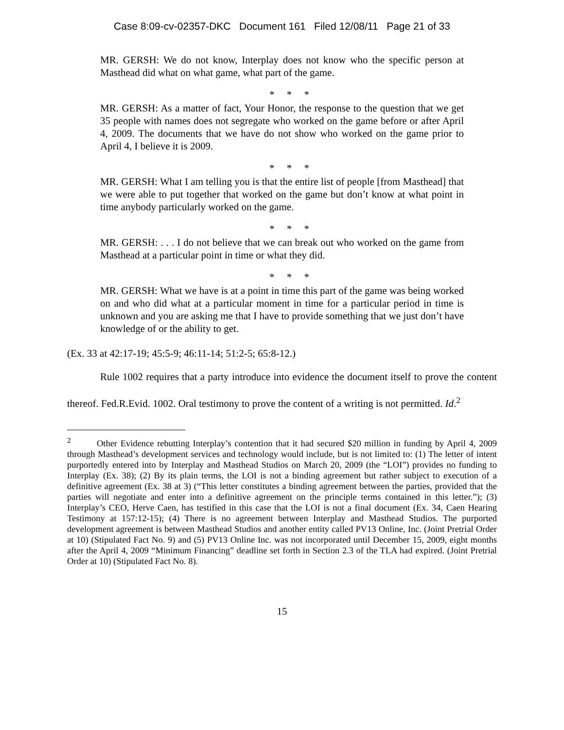Case 8:09-cv-02357-DKC Document 161 Filed 12/08/11 Page 21 of 33
MR. GERSH: We do not know, Interplay does not know who the specific person at Masthead did what on what game, what part of the game.
* * *
MR. GERSH: As a matter of fact, Your Honor, the response to the question that we get 35 people with names does not segregate who worked on the game before or after April 4, 2009. The documents that we have do not show who worked on the game prior to April 4, I believe it is 2009.
* * *
MR. GERSH: What I am telling you is that the entire list of people [from Masthead] that we were able to put together that worked on the game but don’t know at what point in time anybody particularly worked on the game.
* * *
MR. GERSH: . . . I do not believe that we can break out who worked on the game from Masthead at a particular point in time or what they did.
* * *
MR. GERSH: What we have is at a point in time this part of the game was being worked on and who did what at a particular moment in time for a particular period in time is unknown and you are asking me that I have to provide something that we just don’t have knowledge of or the ability to get.
(Ex. 33 at 42:17-19; 45:5-9; 46:11-14; 51:2-5; 65:8-12.)
Rule 1002 requires that a party introduce into evidence the document itself to prove the content thereof. Fed.R.Evid. 1002. Oral testimony to prove the content of a writing is not permitted. Id.<sup>2</sup>
<sup>2</sup> Other Evidence rebutting Interplay’s contention that it had secured $20 million in funding by April 4, 2009 through Masthead’s development services and technology would include, but is not limited to: (1) The letter of intent purportedly entered into by Interplay and Masthead Studios on March 20, 2009 (the “LOI”) provides no funding to Interplay (Ex. 38); (2) By its plain terms, the LOI is not a binding agreement but rather subject to execution of a definitive agreement (Ex. 38 at 3) (“This letter constitutes a binding agreement between the parties, provided that the parties will negotiate and enter into a definitive agreement on the principle terms contained in this letter.”); (3) Interplay’s CEO, Herve Caen, has testified in this case that the LOI is not a final document (Ex. 34, Caen Hearing Testimony at 157:12-15); (4) There is no agreement between Interplay and Masthead Studios. The purported development agreement is between Masthead Studios and another entity called PV13 Online, Inc. (Joint Pretrial Order at 10) (Stipulated Fact No. 9) and (5) PV13 Online Inc. was not incorporated until December 15, 2009, eight months after the April 4, 2009 “Minimum Financing” deadline set forth in Section 2.3 of the TLA had expired. (Joint Pretrial Order at 10) (Stipulated Fact No. 8).
15